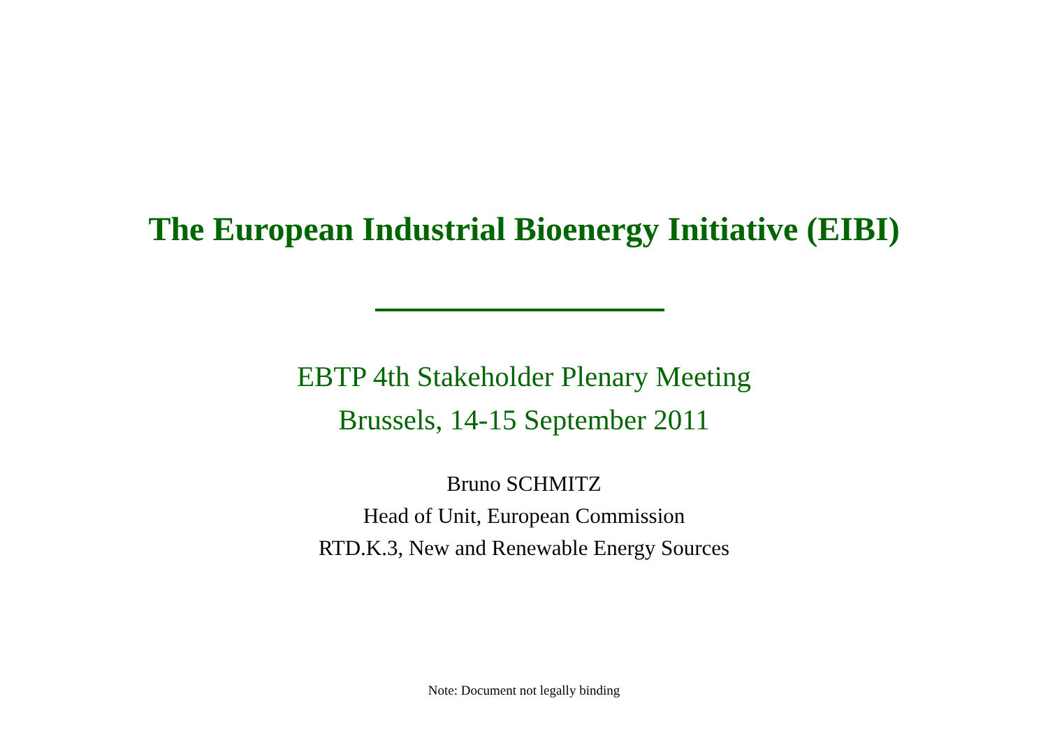The European Industrial Bioenergy Initiative (EIBI)
EBTP 4th Stakeholder Plenary Meeting
Brussels, 14-15 September 2011
Bruno SCHMITZ
Head of Unit, European Commission
RTD.K.3, New and Renewable Energy Sources
Note: Document not legally binding